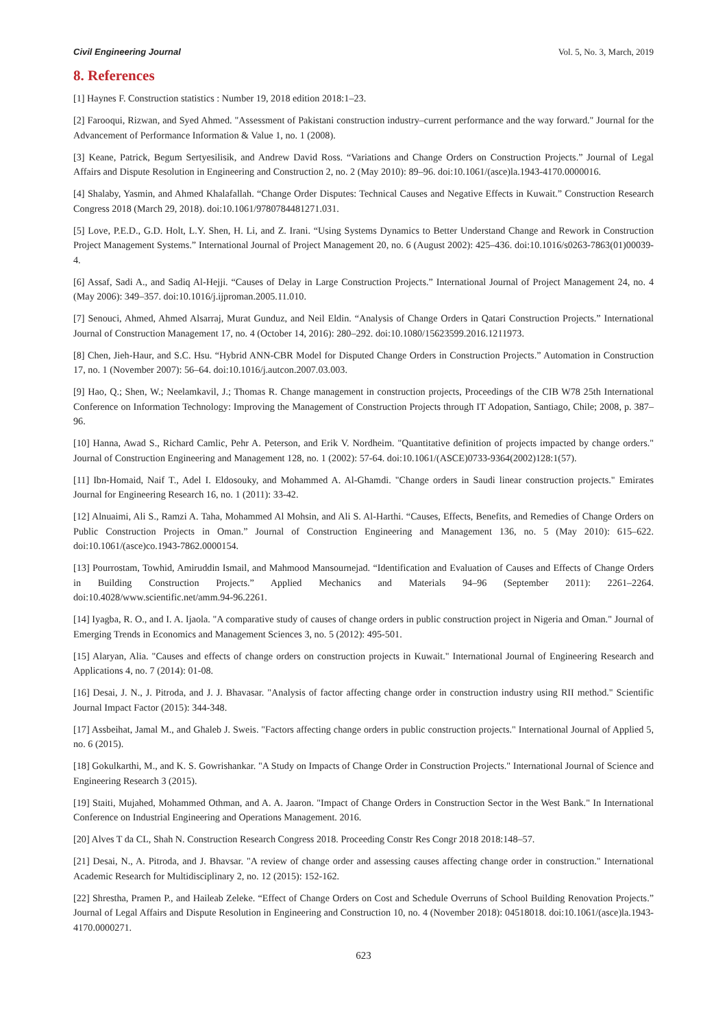Civil Engineering Journal Vol. 5, No. 3, March, 2019
8. References
[1] Haynes F. Construction statistics : Number 19, 2018 edition 2018:1–23.
[2] Farooqui, Rizwan, and Syed Ahmed. "Assessment of Pakistani construction industry–current performance and the way forward." Journal for the Advancement of Performance Information & Value 1, no. 1 (2008).
[3] Keane, Patrick, Begum Sertyesilisik, and Andrew David Ross. “Variations and Change Orders on Construction Projects.” Journal of Legal Affairs and Dispute Resolution in Engineering and Construction 2, no. 2 (May 2010): 89–96. doi:10.1061/(asce)la.1943-4170.0000016.
[4] Shalaby, Yasmin, and Ahmed Khalafallah. “Change Order Disputes: Technical Causes and Negative Effects in Kuwait.” Construction Research Congress 2018 (March 29, 2018). doi:10.1061/9780784481271.031.
[5] Love, P.E.D., G.D. Holt, L.Y. Shen, H. Li, and Z. Irani. “Using Systems Dynamics to Better Understand Change and Rework in Construction Project Management Systems.” International Journal of Project Management 20, no. 6 (August 2002): 425–436. doi:10.1016/s0263-7863(01)00039-4.
[6] Assaf, Sadi A., and Sadiq Al-Hejji. “Causes of Delay in Large Construction Projects.” International Journal of Project Management 24, no. 4 (May 2006): 349–357. doi:10.1016/j.ijproman.2005.11.010.
[7] Senouci, Ahmed, Ahmed Alsarraj, Murat Gunduz, and Neil Eldin. “Analysis of Change Orders in Qatari Construction Projects.” International Journal of Construction Management 17, no. 4 (October 14, 2016): 280–292. doi:10.1080/15623599.2016.1211973.
[8] Chen, Jieh-Haur, and S.C. Hsu. “Hybrid ANN-CBR Model for Disputed Change Orders in Construction Projects.” Automation in Construction 17, no. 1 (November 2007): 56–64. doi:10.1016/j.autcon.2007.03.003.
[9] Hao, Q.; Shen, W.; Neelamkavil, J.; Thomas R. Change management in construction projects, Proceedings of the CIB W78 25th International Conference on Information Technology: Improving the Management of Construction Projects through IT Adopation, Santiago, Chile; 2008, p. 387–96.
[10] Hanna, Awad S., Richard Camlic, Pehr A. Peterson, and Erik V. Nordheim. "Quantitative definition of projects impacted by change orders." Journal of Construction Engineering and Management 128, no. 1 (2002): 57-64. doi:10.1061/(ASCE)0733-9364(2002)128:1(57).
[11] Ibn-Homaid, Naif T., Adel I. Eldosouky, and Mohammed A. Al-Ghamdi. "Change orders in Saudi linear construction projects." Emirates Journal for Engineering Research 16, no. 1 (2011): 33-42.
[12] Alnuaimi, Ali S., Ramzi A. Taha, Mohammed Al Mohsin, and Ali S. Al-Harthi. “Causes, Effects, Benefits, and Remedies of Change Orders on Public Construction Projects in Oman.” Journal of Construction Engineering and Management 136, no. 5 (May 2010): 615–622. doi:10.1061/(asce)co.1943-7862.0000154.
[13] Pourrostam, Towhid, Amiruddin Ismail, and Mahmood Mansournejad. “Identification and Evaluation of Causes and Effects of Change Orders in Building Construction Projects.” Applied Mechanics and Materials 94–96 (September 2011): 2261–2264. doi:10.4028/www.scientific.net/amm.94-96.2261.
[14] Iyagba, R. O., and I. A. Ijaola. "A comparative study of causes of change orders in public construction project in Nigeria and Oman." Journal of Emerging Trends in Economics and Management Sciences 3, no. 5 (2012): 495-501.
[15] Alaryan, Alia. "Causes and effects of change orders on construction projects in Kuwait." International Journal of Engineering Research and Applications 4, no. 7 (2014): 01-08.
[16] Desai, J. N., J. Pitroda, and J. J. Bhavasar. "Analysis of factor affecting change order in construction industry using RII method." Scientific Journal Impact Factor (2015): 344-348.
[17] Assbeihat, Jamal M., and Ghaleb J. Sweis. "Factors affecting change orders in public construction projects." International Journal of Applied 5, no. 6 (2015).
[18] Gokulkarthi, M., and K. S. Gowrishankar. "A Study on Impacts of Change Order in Construction Projects." International Journal of Science and Engineering Research 3 (2015).
[19] Staiti, Mujahed, Mohammed Othman, and A. A. Jaaron. "Impact of Change Orders in Construction Sector in the West Bank." In International Conference on Industrial Engineering and Operations Management. 2016.
[20] Alves T da CL, Shah N. Construction Research Congress 2018. Proceeding Constr Res Congr 2018 2018:148–57.
[21] Desai, N., A. Pitroda, and J. Bhavsar. "A review of change order and assessing causes affecting change order in construction." International Academic Research for Multidisciplinary 2, no. 12 (2015): 152-162.
[22] Shrestha, Pramen P., and Haileab Zeleke. “Effect of Change Orders on Cost and Schedule Overruns of School Building Renovation Projects.” Journal of Legal Affairs and Dispute Resolution in Engineering and Construction 10, no. 4 (November 2018): 04518018. doi:10.1061/(asce)la.1943-4170.0000271.
623